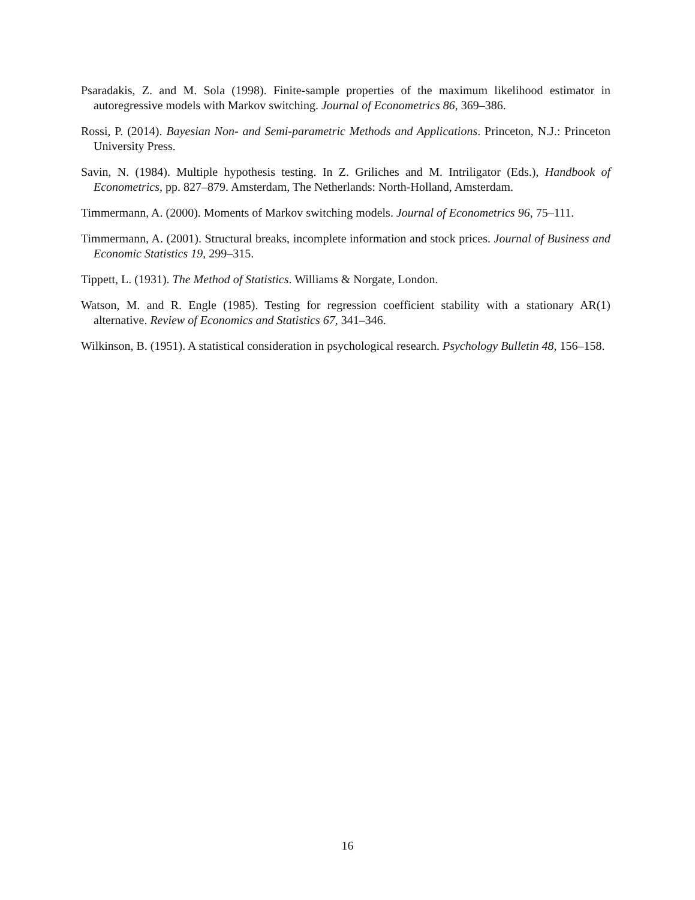Psaradakis, Z. and M. Sola (1998). Finite-sample properties of the maximum likelihood estimator in autoregressive models with Markov switching. Journal of Econometrics 86, 369–386.
Rossi, P. (2014). Bayesian Non- and Semi-parametric Methods and Applications. Princeton, N.J.: Princeton University Press.
Savin, N. (1984). Multiple hypothesis testing. In Z. Griliches and M. Intriligator (Eds.), Handbook of Econometrics, pp. 827–879. Amsterdam, The Netherlands: North-Holland, Amsterdam.
Timmermann, A. (2000). Moments of Markov switching models. Journal of Econometrics 96, 75–111.
Timmermann, A. (2001). Structural breaks, incomplete information and stock prices. Journal of Business and Economic Statistics 19, 299–315.
Tippett, L. (1931). The Method of Statistics. Williams & Norgate, London.
Watson, M. and R. Engle (1985). Testing for regression coefficient stability with a stationary AR(1) alternative. Review of Economics and Statistics 67, 341–346.
Wilkinson, B. (1951). A statistical consideration in psychological research. Psychology Bulletin 48, 156–158.
16